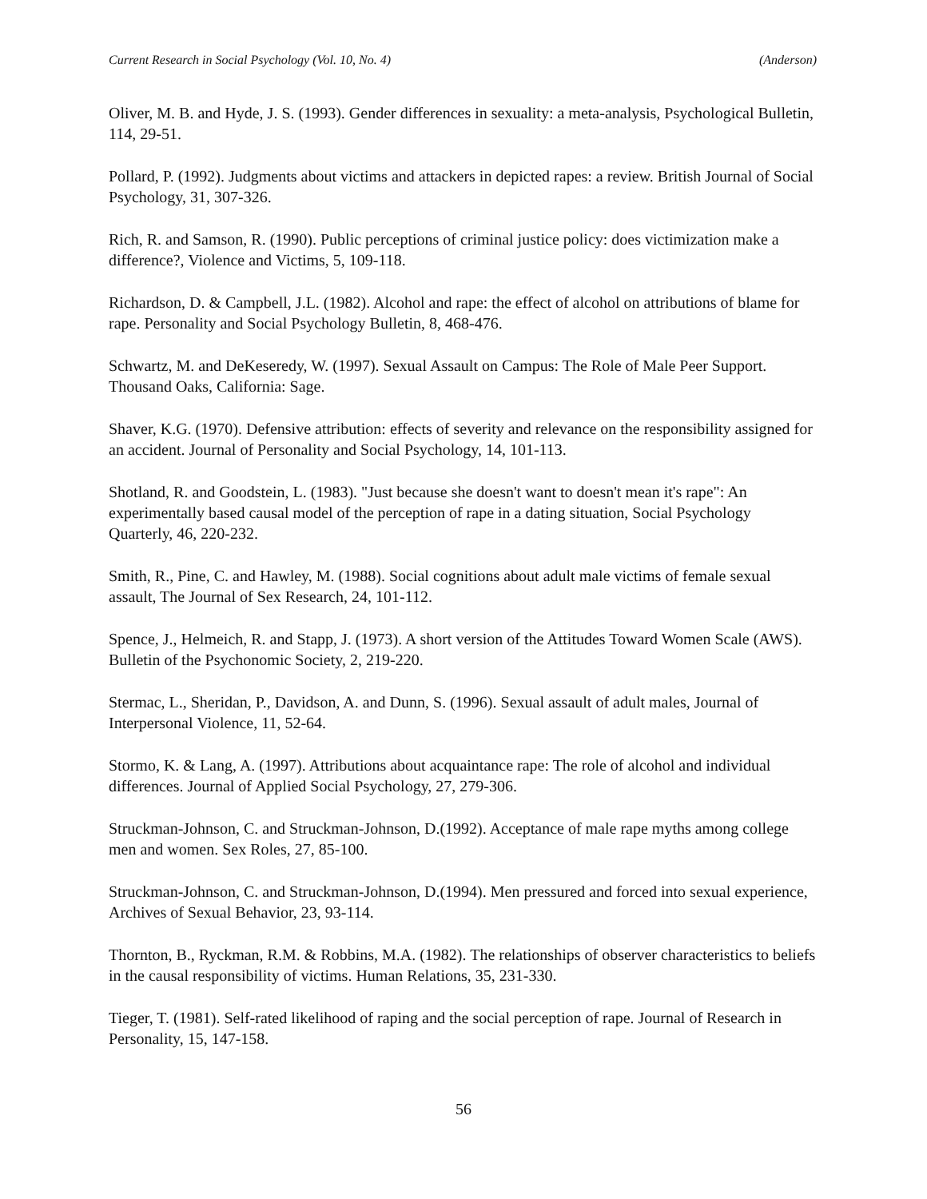Current Research in Social Psychology (Vol. 10, No. 4) (Anderson)
Oliver, M. B. and Hyde, J. S. (1993). Gender differences in sexuality: a meta-analysis, Psychological Bulletin, 114, 29-51.
Pollard, P. (1992). Judgments about victims and attackers in depicted rapes: a review. British Journal of Social Psychology, 31, 307-326.
Rich, R. and Samson, R. (1990). Public perceptions of criminal justice policy: does victimization make a difference?, Violence and Victims, 5, 109-118.
Richardson, D. & Campbell, J.L. (1982). Alcohol and rape: the effect of alcohol on attributions of blame for rape. Personality and Social Psychology Bulletin, 8, 468-476.
Schwartz, M. and DeKeseredy, W. (1997). Sexual Assault on Campus: The Role of Male Peer Support. Thousand Oaks, California: Sage.
Shaver, K.G. (1970). Defensive attribution: effects of severity and relevance on the responsibility assigned for an accident. Journal of Personality and Social Psychology, 14, 101-113.
Shotland, R. and Goodstein, L. (1983). "Just because she doesn't want to doesn't mean it's rape": An experimentally based causal model of the perception of rape in a dating situation, Social Psychology Quarterly, 46, 220-232.
Smith, R., Pine, C. and Hawley, M. (1988). Social cognitions about adult male victims of female sexual assault, The Journal of Sex Research, 24, 101-112.
Spence, J., Helmeich, R. and Stapp, J. (1973). A short version of the Attitudes Toward Women Scale (AWS). Bulletin of the Psychonomic Society, 2, 219-220.
Stermac, L., Sheridan, P., Davidson, A. and Dunn, S. (1996). Sexual assault of adult males, Journal of Interpersonal Violence, 11, 52-64.
Stormo, K. & Lang, A. (1997). Attributions about acquaintance rape: The role of alcohol and individual differences. Journal of Applied Social Psychology, 27, 279-306.
Struckman-Johnson, C. and Struckman-Johnson, D.(1992). Acceptance of male rape myths among college men and women. Sex Roles, 27, 85-100.
Struckman-Johnson, C. and Struckman-Johnson, D.(1994). Men pressured and forced into sexual experience, Archives of Sexual Behavior, 23, 93-114.
Thornton, B., Ryckman, R.M. & Robbins, M.A. (1982). The relationships of observer characteristics to beliefs in the causal responsibility of victims. Human Relations, 35, 231-330.
Tieger, T. (1981). Self-rated likelihood of raping and the social perception of rape. Journal of Research in Personality, 15, 147-158.
56